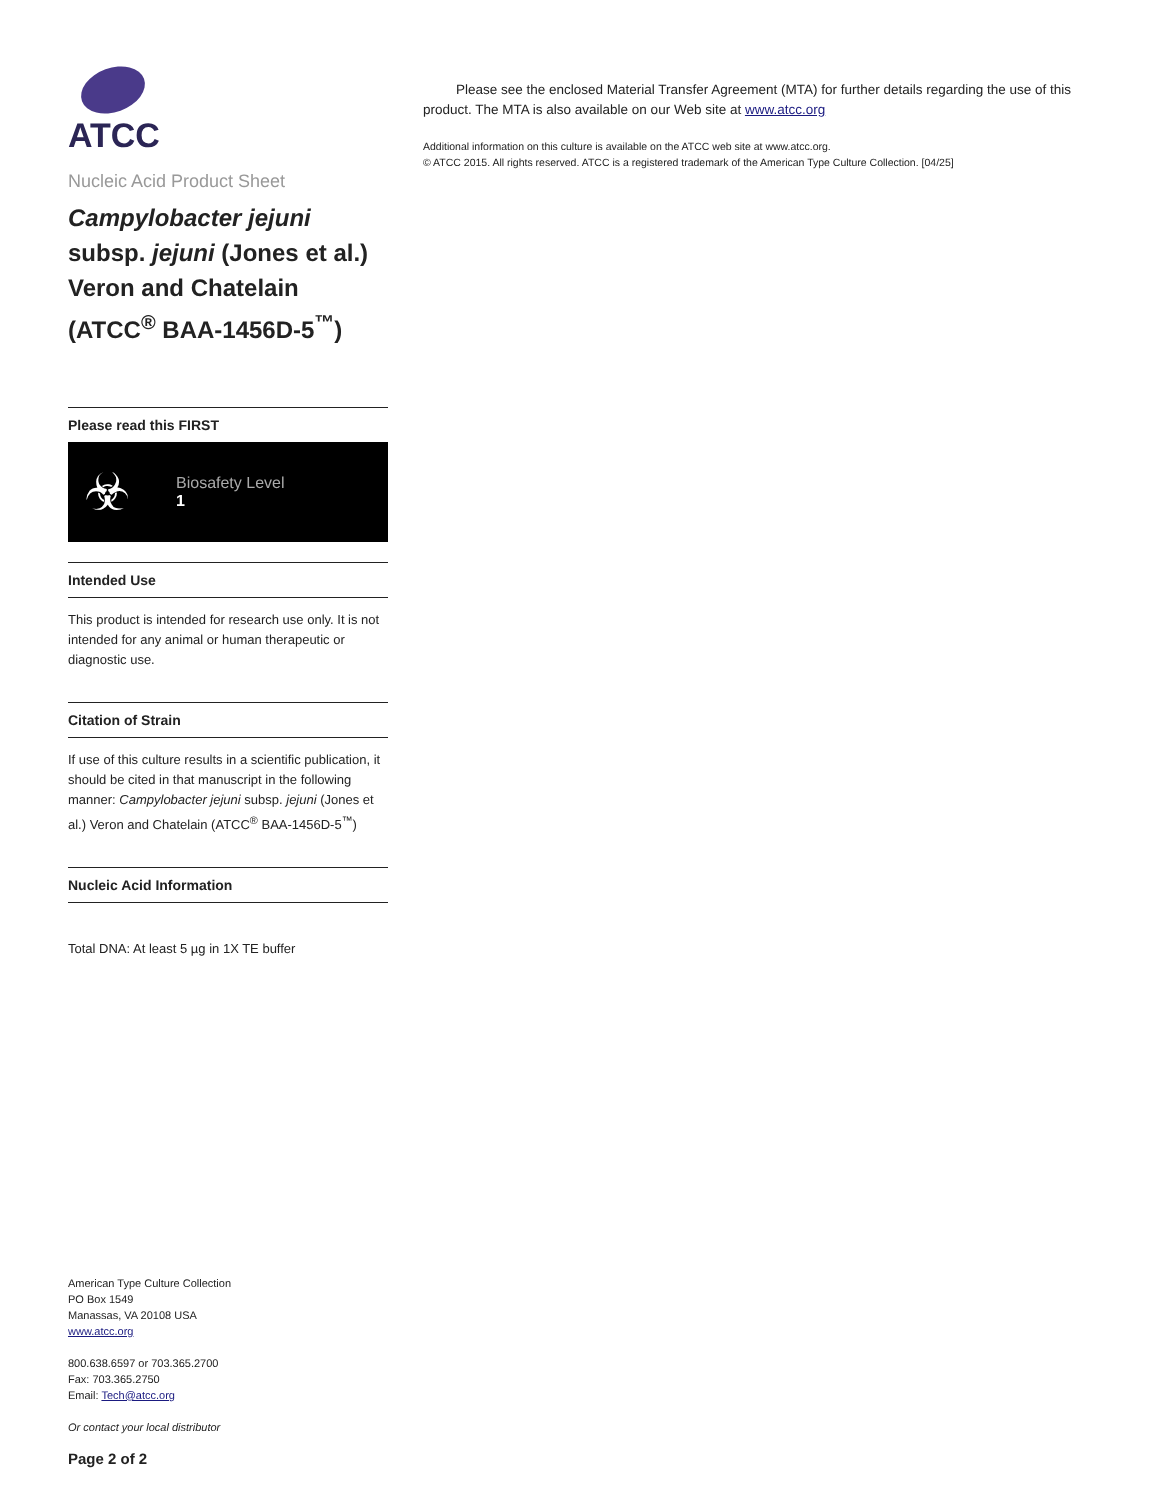ATCC
Nucleic Acid Product Sheet
Campylobacter jejuni
subsp. jejuni (Jones et al.) Veron and Chatelain (ATCC<sup>®</sup> BAA-1456D-5<sup>™</sup>)
Please read this FIRST
☣
Biosafety Level
1
Intended Use
This product is intended for research use only. It is not intended for any animal or human therapeutic or diagnostic use.
Citation of Strain
If use of this culture results in a scientific publication, it should be cited in that manuscript in the following manner: Campylobacter jejuni subsp. jejuni (Jones et al.) Veron and Chatelain (ATCC<sup>®</sup> BAA-1456D-5<sup>™</sup>)
Nucleic Acid Information
Total DNA: At least 5 µg in 1X TE buffer
American Type Culture Collection
PO Box 1549
Manassas, VA 20108 USA
www.atcc.org
800.638.6597 or 703.365.2700
Fax: 703.365.2750
Email: Tech@atcc.org
Or contact your local distributor
Page 2 of 2
Please see the enclosed Material Transfer Agreement (MTA) for further details regarding the use of this product. The MTA is also available on our Web site at www.atcc.org
Additional information on this culture is available on the ATCC web site at www.atcc.org.
© ATCC 2015. All rights reserved. ATCC is a registered trademark of the American Type Culture Collection. [04/25]